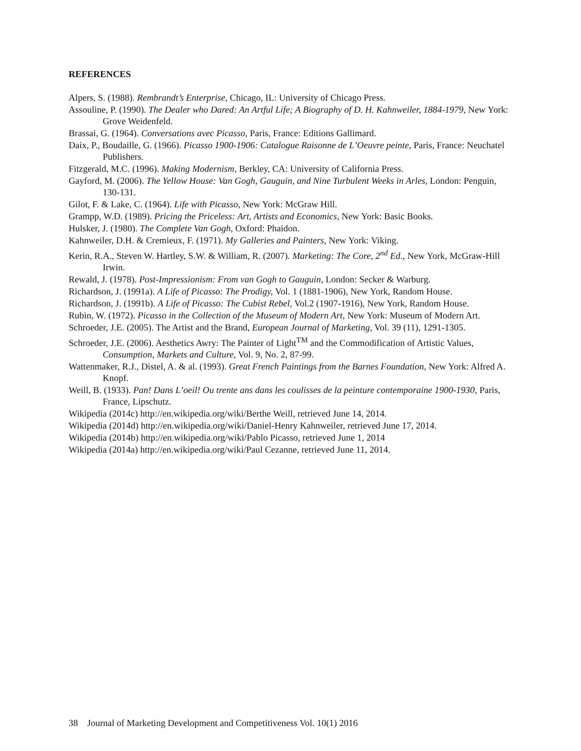REFERENCES
Alpers, S. (1988). Rembrandt’s Enterprise, Chicago, IL: University of Chicago Press.
Assouline, P. (1990). The Dealer who Dared: An Artful Life; A Biography of D. H. Kahnweiler, 1884-1979, New York: Grove Weidenfeld.
Brassai, G. (1964). Conversations avec Picasso, Paris, France: Editions Gallimard.
Daix, P., Boudaille, G. (1966). Picasso 1900-1906: Catalogue Raisonne de L’Oeuvre peinte, Paris, France: Neuchatel Publishers.
Fitzgerald, M.C. (1996). Making Modernism, Berkley, CA: University of California Press.
Gayford, M. (2006). The Yellow House: Van Gogh, Gauguin, and Nine Turbulent Weeks in Arles, London: Penguin, 130-131.
Gilot, F. & Lake, C. (1964). Life with Picasso, New York: McGraw Hill.
Grampp, W.D. (1989). Pricing the Priceless: Art, Artists and Economics, New York: Basic Books.
Hulsker, J. (1980). The Complete Van Gogh, Oxford: Phaidon.
Kahnweiler, D.H. & Cremieux, F. (1971). My Galleries and Painters, New York: Viking.
Kerin, R.A., Steven W. Hartley, S.W. & William, R. (2007). Marketing: The Core, 2<sup>nd</sup> Ed., New York, McGraw-Hill Irwin.
Rewald, J. (1978). Post-Impressionism: From van Gogh to Gauguin, London: Secker & Warburg.
Richardson, J. (1991a). A Life of Picasso: The Prodigy, Vol. 1 (1881-1906), New York, Random House.
Richardson, J. (1991b). A Life of Picasso: The Cubist Rebel, Vol.2 (1907-1916), New York, Random House.
Rubin, W. (1972). Picasso in the Collection of the Museum of Modern Art, New York: Museum of Modern Art.
Schroeder, J.E. (2005). The Artist and the Brand, European Journal of Marketing, Vol. 39 (11), 1291-1305.
Schroeder, J.E. (2006). Aesthetics Awry: The Painter of Light<sup>TM</sup> and the Commodification of Artistic Values, Consumption, Markets and Culture, Vol. 9, No. 2, 87-99.
Wattenmaker, R.J., Distel, A. & al. (1993). Great French Paintings from the Barnes Foundation, New York: Alfred A. Knopf.
Weill, B. (1933). Pan! Dans L’oeil! Ou trente ans dans les coulisses de la peinture contemporaine 1900-1930, Paris, France, Lipschutz.
Wikipedia (2014c) http://en.wikipedia.org/wiki/Berthe Weill, retrieved June 14, 2014.
Wikipedia (2014d) http://en.wikipedia.org/wiki/Daniel-Henry Kahnweiler, retrieved June 17, 2014.
Wikipedia (2014b) http://en.wikipedia.org/wiki/Pablo Picasso, retrieved June 1, 2014
Wikipedia (2014a) http://en.wikipedia.org/wiki/Paul Cezanne, retrieved June 11, 2014.
38 Journal of Marketing Development and Competitiveness Vol. 10(1) 2016